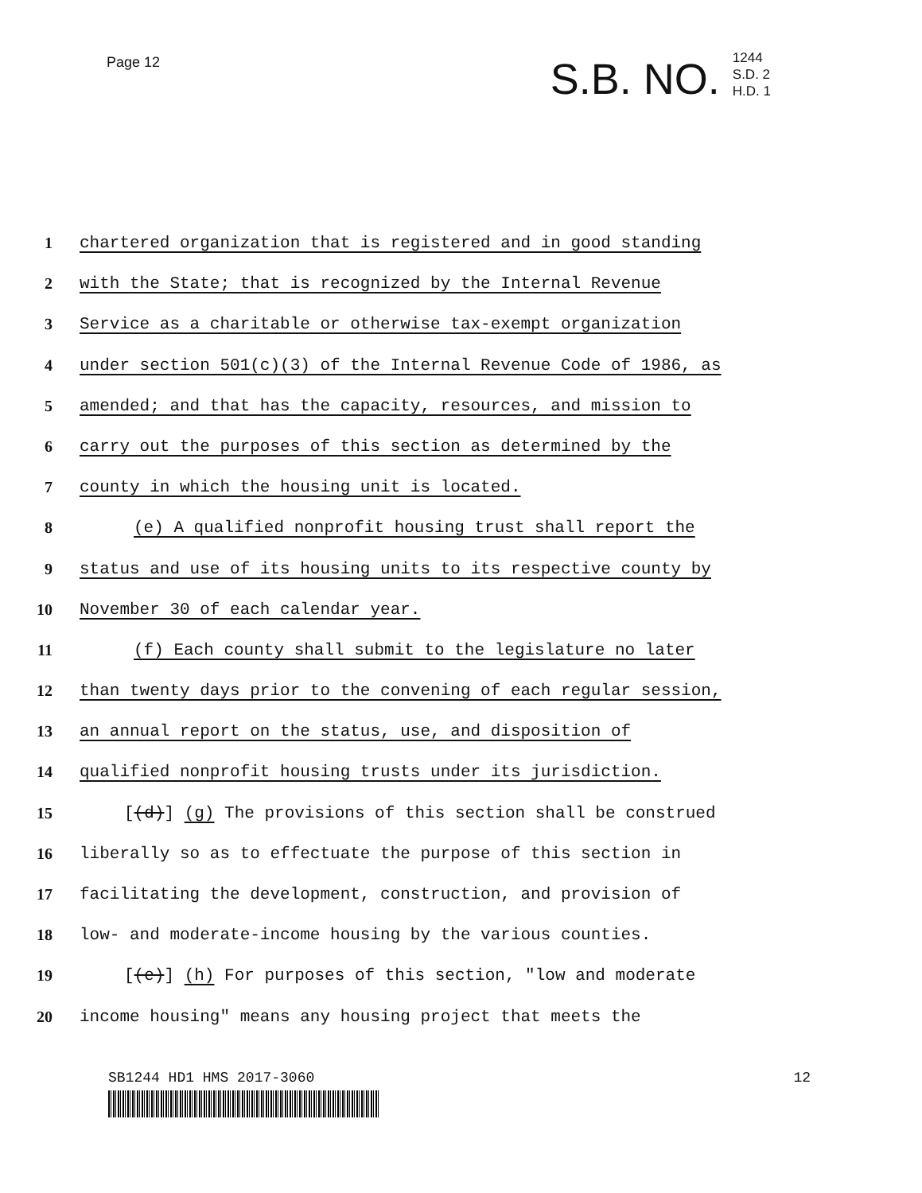Page 12
S.B. NO. 1244
S.D. 2
H.D. 1
1 chartered organization that is registered and in good standing
2 with the State; that is recognized by the Internal Revenue
3 Service as a charitable or otherwise tax-exempt organization
4 under section 501(c)(3) of the Internal Revenue Code of 1986, as
5 amended; and that has the capacity, resources, and mission to
6 carry out the purposes of this section as determined by the
7 county in which the housing unit is located.
8 (e) A qualified nonprofit housing trust shall report the
9 status and use of its housing units to its respective county by
10 November 30 of each calendar year.
11 (f) Each county shall submit to the legislature no later
12 than twenty days prior to the convening of each regular session,
13 an annual report on the status, use, and disposition of
14 qualified nonprofit housing trusts under its jurisdiction.
15 [(d)] (g) The provisions of this section shall be construed
16 liberally so as to effectuate the purpose of this section in
17 facilitating the development, construction, and provision of
18 low- and moderate-income housing by the various counties.
19 [(e)] (h) For purposes of this section, "low and moderate
20 income housing" means any housing project that meets the
SB1244 HD1 HMS 2017-3060 12